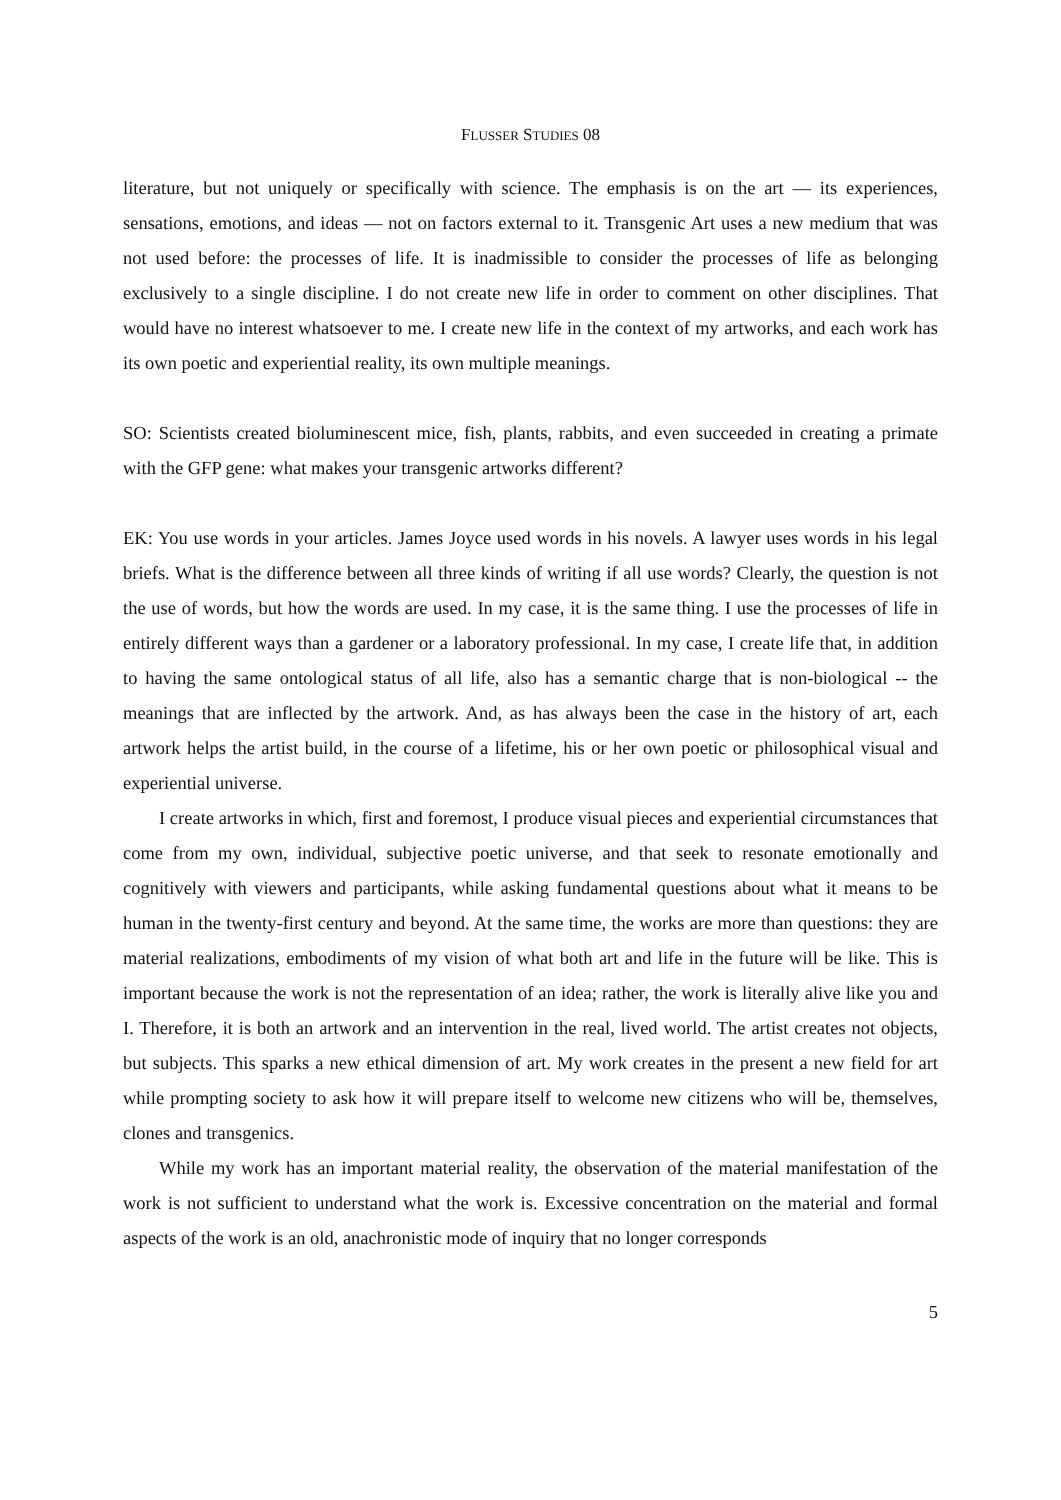FLUSSER STUDIES 08
literature, but not uniquely or specifically with science. The emphasis is on the art — its experiences, sensations, emotions, and ideas — not on factors external to it. Transgenic Art uses a new medium that was not used before: the processes of life. It is inadmissible to consider the processes of life as belonging exclusively to a single discipline. I do not create new life in order to comment on other disciplines. That would have no interest whatsoever to me. I create new life in the context of my artworks, and each work has its own poetic and experiential reality, its own multiple meanings.
SO: Scientists created bioluminescent mice, fish, plants, rabbits, and even succeeded in creating a primate with the GFP gene: what makes your transgenic artworks different?
EK: You use words in your articles. James Joyce used words in his novels. A lawyer uses words in his legal briefs. What is the difference between all three kinds of writing if all use words? Clearly, the question is not the use of words, but how the words are used. In my case, it is the same thing. I use the processes of life in entirely different ways than a gardener or a laboratory professional. In my case, I create life that, in addition to having the same ontological status of all life, also has a semantic charge that is non-biological -- the meanings that are inflected by the artwork. And, as has always been the case in the history of art, each artwork helps the artist build, in the course of a lifetime, his or her own poetic or philosophical visual and experiential universe.
I create artworks in which, first and foremost, I produce visual pieces and experiential circumstances that come from my own, individual, subjective poetic universe, and that seek to resonate emotionally and cognitively with viewers and participants, while asking fundamental questions about what it means to be human in the twenty-first century and beyond. At the same time, the works are more than questions: they are material realizations, embodiments of my vision of what both art and life in the future will be like. This is important because the work is not the representation of an idea; rather, the work is literally alive like you and I. Therefore, it is both an artwork and an intervention in the real, lived world. The artist creates not objects, but subjects. This sparks a new ethical dimension of art. My work creates in the present a new field for art while prompting society to ask how it will prepare itself to welcome new citizens who will be, themselves, clones and transgenics.
While my work has an important material reality, the observation of the material manifestation of the work is not sufficient to understand what the work is. Excessive concentration on the material and formal aspects of the work is an old, anachronistic mode of inquiry that no longer corresponds
5